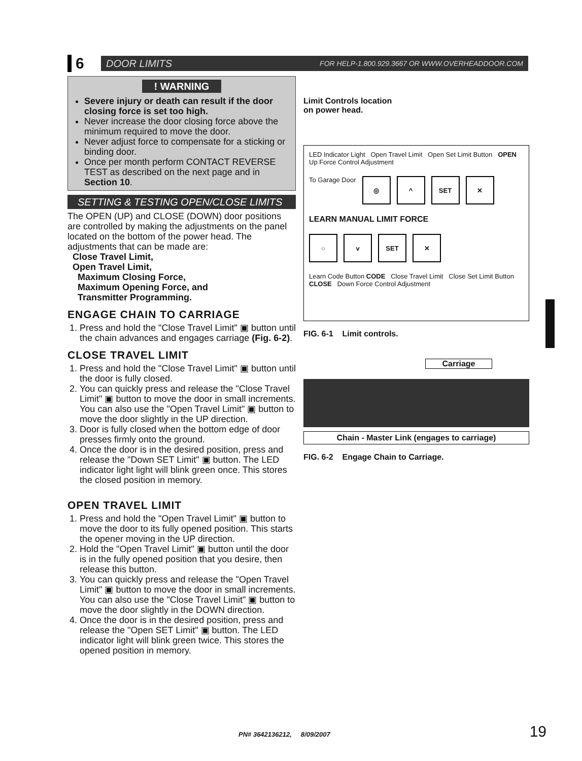6
DOOR LIMITS FOR HELP-1.800.929.3667 OR WWW.OVERHEADDOOR.COM
! WARNING
Severe injury or death can result if the door closing force is set too high.
Never increase the door closing force above the minimum required to move the door.
Never adjust force to compensate for a sticking or binding door.
Once per month perform CONTACT REVERSE TEST as described on the next page and in Section 10.
SETTING & TESTING OPEN/CLOSE LIMITS
The OPEN (UP) and CLOSE (DOWN) door positions are controlled by making the adjustments on the panel located on the bottom of the power head. The adjustments that can be made are:
Close Travel Limit,
Open Travel Limit,
Maximum Closing Force,
Maximum Opening Force, and
Transmitter Programming.
ENGAGE CHAIN TO CARRIAGE
1. Press and hold the "Close Travel Limit" ▣ button until the chain advances and engages carriage (Fig. 6-2).
CLOSE TRAVEL LIMIT
1. Press and hold the "Close Travel Limit" ▣ button until the door is fully closed.
2. You can quickly press and release the "Close Travel Limit" ▣ button to move the door in small increments. You can also use the "Open Travel Limit" ▣ button to move the door slightly in the UP direction.
3. Door is fully closed when the bottom edge of door presses firmly onto the ground.
4. Once the door is in the desired position, press and release the "Down SET Limit" ▣ button. The LED indicator light light will blink green once. This stores the closed position in memory.
OPEN TRAVEL LIMIT
1. Press and hold the "Open Travel Limit" ▣ button to move the door to its fully opened position. This starts the opener moving in the UP direction.
2. Hold the "Open Travel Limit" ▣ button until the door is in the fully opened position that you desire, then release this button.
3. You can quickly press and release the "Open Travel Limit" ▣ button to move the door in small increments. You can also use the "Close Travel Limit" ▣ button to move the door slightly in the DOWN direction.
4. Once the door is in the desired position, press and release the "Open SET Limit" ▣ button. The LED indicator light will blink green twice. This stores the opened position in memory.
Limit Controls location
on power head.
LED Indicator Light Open Travel Limit Open Set Limit Button OPEN Up Force Control Adjustment
To Garage Door
◎ ^ SET ✕
LEARN MANUAL LIMIT FORCE
○ v SET ✕
Learn Code Button CODE Close Travel Limit Close Set Limit Button CLOSE Down Force Control Adjustment
FIG. 6-1 Limit controls.
Carriage
Chain - Master Link (engages to carriage)
FIG. 6-2 Engage Chain to Carriage.
PN# 3642136212, 8/09/2007 19